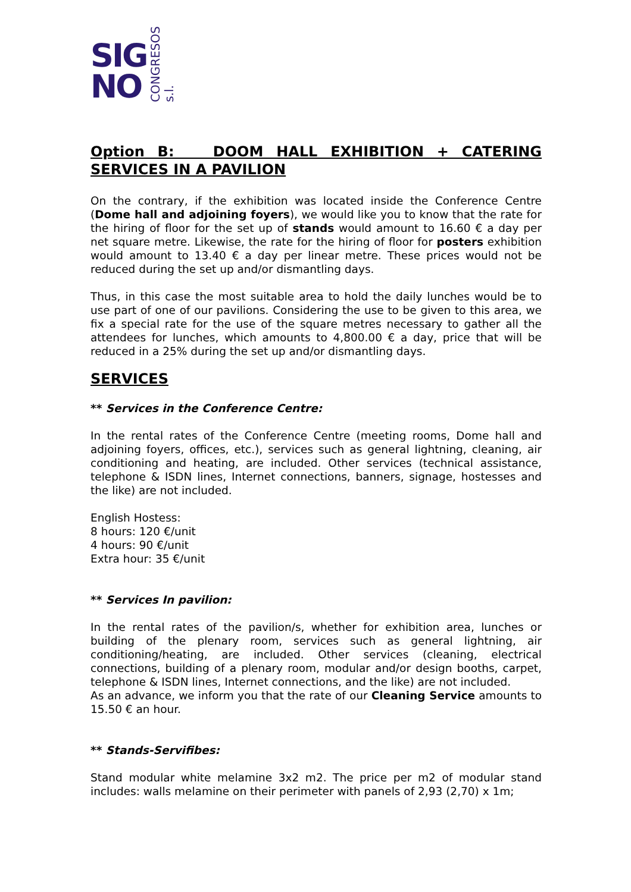SIG
NO
CONGRESOS s.l.
Option B: DOOM HALL EXHIBITION + CATERING SERVICES IN A PAVILION
On the contrary, if the exhibition was located inside the Conference Centre (Dome hall and adjoining foyers), we would like you to know that the rate for the hiring of floor for the set up of stands would amount to 16.60 € a day per net square metre. Likewise, the rate for the hiring of floor for posters exhibition would amount to 13.40 € a day per linear metre. These prices would not be reduced during the set up and/or dismantling days.
Thus, in this case the most suitable area to hold the daily lunches would be to use part of one of our pavilions. Considering the use to be given to this area, we fix a special rate for the use of the square metres necessary to gather all the attendees for lunches, which amounts to 4,800.00 € a day, price that will be reduced in a 25% during the set up and/or dismantling days.
SERVICES
** Services in the Conference Centre:
In the rental rates of the Conference Centre (meeting rooms, Dome hall and adjoining foyers, offices, etc.), services such as general lightning, cleaning, air conditioning and heating, are included. Other services (technical assistance, telephone & ISDN lines, Internet connections, banners, signage, hostesses and the like) are not included.
English Hostess:
8 hours: 120 €/unit
4 hours: 90 €/unit
Extra hour: 35 €/unit
** Services In pavilion:
In the rental rates of the pavilion/s, whether for exhibition area, lunches or building of the plenary room, services such as general lightning, air conditioning/heating, are included. Other services (cleaning, electrical connections, building of a plenary room, modular and/or design booths, carpet, telephone & ISDN lines, Internet connections, and the like) are not included.
As an advance, we inform you that the rate of our Cleaning Service amounts to 15.50 € an hour.
** Stands-Servifibes:
Stand modular white melamine 3x2 m2. The price per m2 of modular stand includes: walls melamine on their perimeter with panels of 2,93 (2,70) x 1m;